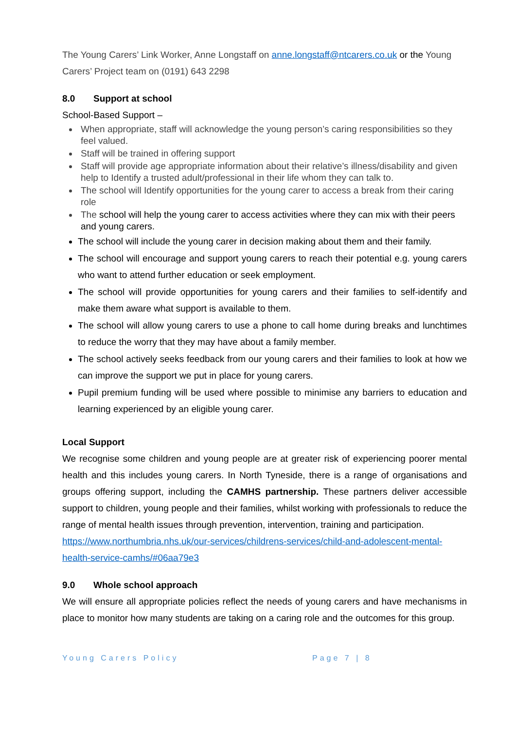The Young Carers’ Link Worker, Anne Longstaff on anne.longstaff@ntcarers.co.uk or the Young Carers’ Project team on (0191) 643 2298
8.0 Support at school
School-Based Support –
When appropriate, staff will acknowledge the young person’s caring responsibilities so they feel valued.
Staff will be trained in offering support
Staff will provide age appropriate information about their relative’s illness/disability and given help to Identify a trusted adult/professional in their life whom they can talk to.
The school will Identify opportunities for the young carer to access a break from their caring role
The school will help the young carer to access activities where they can mix with their peers and young carers.
The school will include the young carer in decision making about them and their family.
The school will encourage and support young carers to reach their potential e.g. young carers who want to attend further education or seek employment.
The school will provide opportunities for young carers and their families to self-identify and make them aware what support is available to them.
The school will allow young carers to use a phone to call home during breaks and lunchtimes to reduce the worry that they may have about a family member.
The school actively seeks feedback from our young carers and their families to look at how we can improve the support we put in place for young carers.
Pupil premium funding will be used where possible to minimise any barriers to education and learning experienced by an eligible young carer.
Local Support
We recognise some children and young people are at greater risk of experiencing poorer mental health and this includes young carers. In North Tyneside, there is a range of organisations and groups offering support, including the CAMHS partnership. These partners deliver accessible support to children, young people and their families, whilst working with professionals to reduce the range of mental health issues through prevention, intervention, training and participation.
https://www.northumbria.nhs.uk/our-services/childrens-services/child-and-adolescent-mental-health-service-camhs/#06aa79e3
9.0 Whole school approach
We will ensure all appropriate policies reflect the needs of young carers and have mechanisms in place to monitor how many students are taking on a caring role and the outcomes for this group.
Young Carers Policy Page 7 | 8